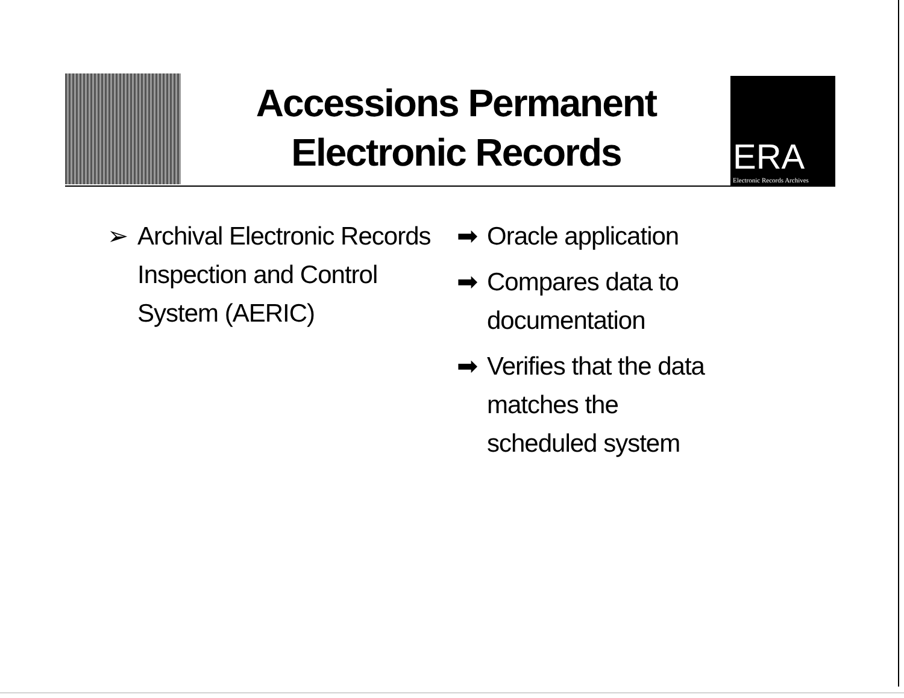Accessions Permanent Electronic Records
ERA
Electronic Records Archives
➢ Archival Electronic Records Inspection and Control System (AERIC)
➡ Oracle application
➡ Compares data to documentation
➡ Verifies that the data matches the scheduled system